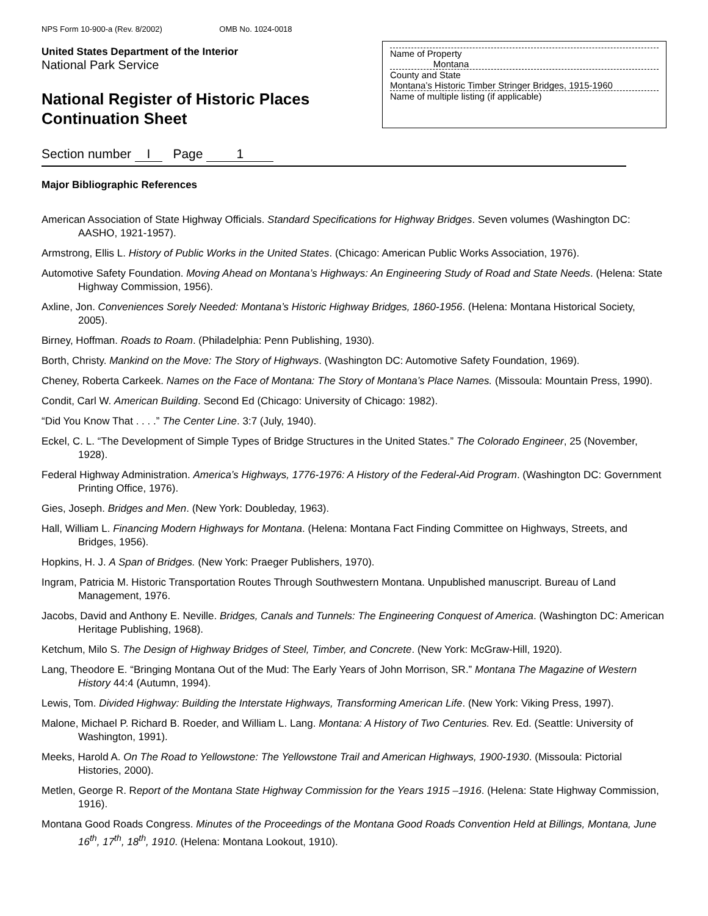NPS Form 10-900-a (Rev. 8/2002) OMB No. 1024-0018
United States Department of the Interior
National Park Service
National Register of Historic Places
Continuation Sheet
Name of Property
Montana
County and State
Montana’s Historic Timber Stringer Bridges, 1915-1960
Name of multiple listing (if applicable)
Section number I Page 1
Major Bibliographic References
American Association of State Highway Officials. Standard Specifications for Highway Bridges. Seven volumes (Washington DC: AASHO, 1921-1957).
Armstrong, Ellis L. History of Public Works in the United States. (Chicago: American Public Works Association, 1976).
Automotive Safety Foundation. Moving Ahead on Montana’s Highways: An Engineering Study of Road and State Needs. (Helena: State Highway Commission, 1956).
Axline, Jon. Conveniences Sorely Needed: Montana’s Historic Highway Bridges, 1860-1956. (Helena: Montana Historical Society, 2005).
Birney, Hoffman. Roads to Roam. (Philadelphia: Penn Publishing, 1930).
Borth, Christy. Mankind on the Move: The Story of Highways. (Washington DC: Automotive Safety Foundation, 1969).
Cheney, Roberta Carkeek. Names on the Face of Montana: The Story of Montana’s Place Names. (Missoula: Mountain Press, 1990).
Condit, Carl W. American Building. Second Ed (Chicago: University of Chicago: 1982).
“Did You Know That . . . .” The Center Line. 3:7 (July, 1940).
Eckel, C. L. “The Development of Simple Types of Bridge Structures in the United States.” The Colorado Engineer, 25 (November, 1928).
Federal Highway Administration. America’s Highways, 1776-1976: A History of the Federal-Aid Program. (Washington DC: Government Printing Office, 1976).
Gies, Joseph. Bridges and Men. (New York: Doubleday, 1963).
Hall, William L. Financing Modern Highways for Montana. (Helena: Montana Fact Finding Committee on Highways, Streets, and Bridges, 1956).
Hopkins, H. J. A Span of Bridges. (New York: Praeger Publishers, 1970).
Ingram, Patricia M. Historic Transportation Routes Through Southwestern Montana. Unpublished manuscript. Bureau of Land Management, 1976.
Jacobs, David and Anthony E. Neville. Bridges, Canals and Tunnels: The Engineering Conquest of America. (Washington DC: American Heritage Publishing, 1968).
Ketchum, Milo S. The Design of Highway Bridges of Steel, Timber, and Concrete. (New York: McGraw-Hill, 1920).
Lang, Theodore E. “Bringing Montana Out of the Mud: The Early Years of John Morrison, SR.” Montana The Magazine of Western History 44:4 (Autumn, 1994).
Lewis, Tom. Divided Highway: Building the Interstate Highways, Transforming American Life. (New York: Viking Press, 1997).
Malone, Michael P. Richard B. Roeder, and William L. Lang. Montana: A History of Two Centuries. Rev. Ed. (Seattle: University of Washington, 1991).
Meeks, Harold A. On The Road to Yellowstone: The Yellowstone Trail and American Highways, 1900-1930. (Missoula: Pictorial Histories, 2000).
Metlen, George R. Report of the Montana State Highway Commission for the Years 1915 –1916. (Helena: State Highway Commission, 1916).
Montana Good Roads Congress. Minutes of the Proceedings of the Montana Good Roads Convention Held at Billings, Montana, June 16<sup>th</sup>, 17<sup>th</sup>, 18<sup>th</sup>, 1910. (Helena: Montana Lookout, 1910).